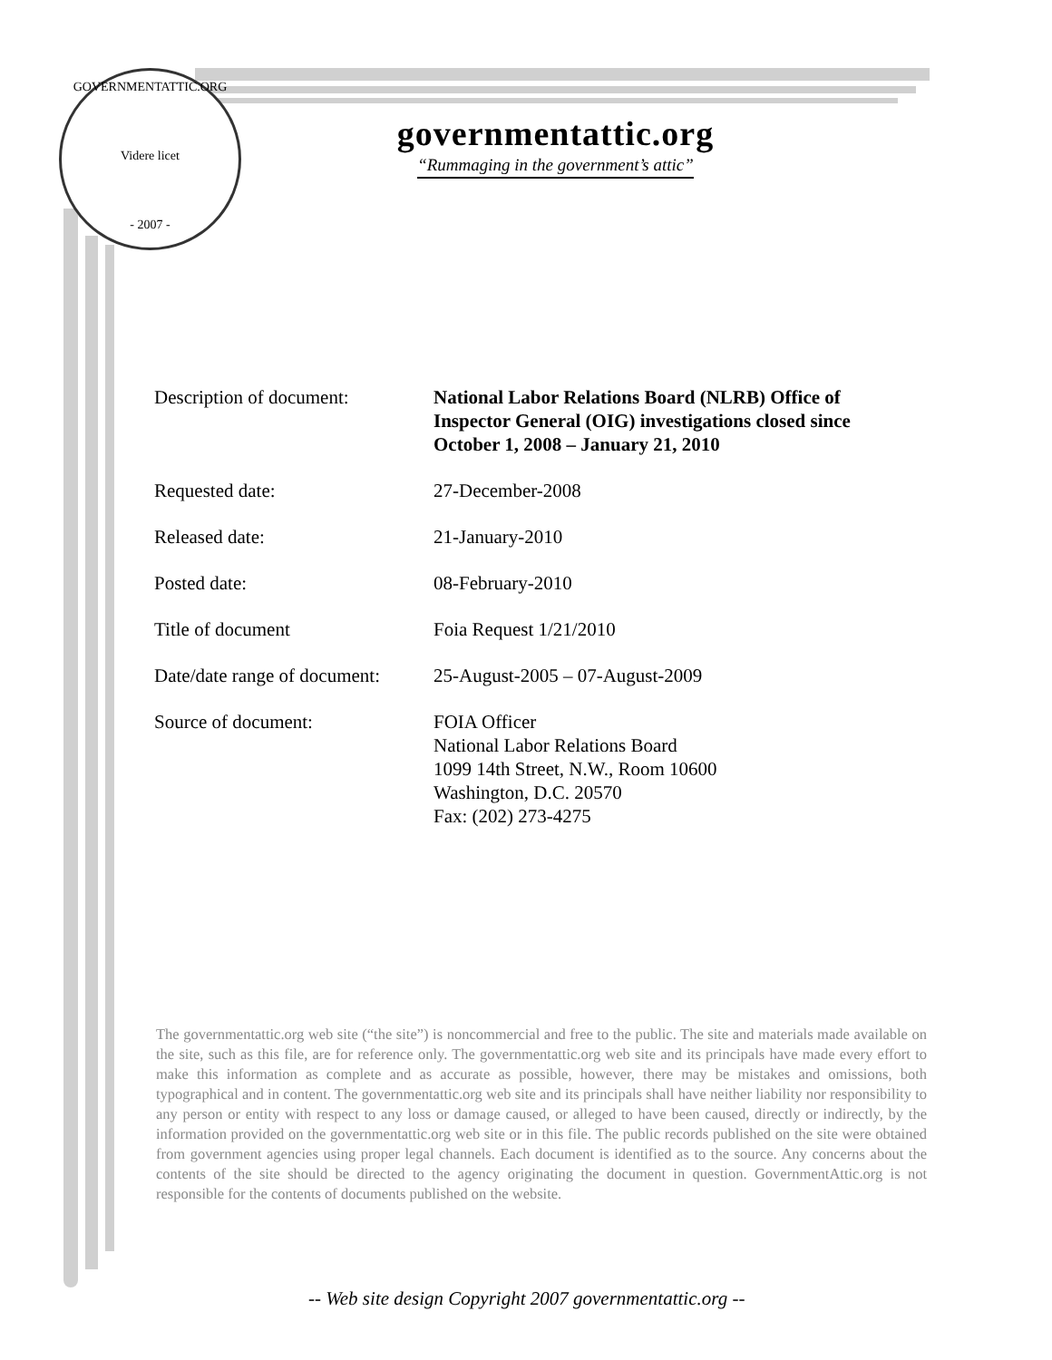GOVERNMENTATTIC.ORG
Videre licet
- 2007 -
governmentattic.org
“Rummaging in the government’s attic”
| Description of document: | National Labor Relations Board (NLRB) Office of Inspector General (OIG) investigations closed since October 1, 2008 – January 21, 2010 |
| Requested date: | 27-December-2008 |
| Released date: | 21-January-2010 |
| Posted date: | 08-February-2010 |
| Title of document | Foia Request 1/21/2010 |
| Date/date range of document: | 25-August-2005 – 07-August-2009 |
| Source of document: | FOIA Officer National Labor Relations Board 1099 14th Street, N.W., Room 10600 Washington, D.C. 20570 Fax: (202) 273-4275 |
The governmentattic.org web site (“the site”) is noncommercial and free to the public. The site and materials made available on the site, such as this file, are for reference only. The governmentattic.org web site and its principals have made every effort to make this information as complete and as accurate as possible, however, there may be mistakes and omissions, both typographical and in content. The governmentattic.org web site and its principals shall have neither liability nor responsibility to any person or entity with respect to any loss or damage caused, or alleged to have been caused, directly or indirectly, by the information provided on the governmentattic.org web site or in this file. The public records published on the site were obtained from government agencies using proper legal channels. Each document is identified as to the source. Any concerns about the contents of the site should be directed to the agency originating the document in question. GovernmentAttic.org is not responsible for the contents of documents published on the website.
-- Web site design Copyright 2007 governmentattic.org --